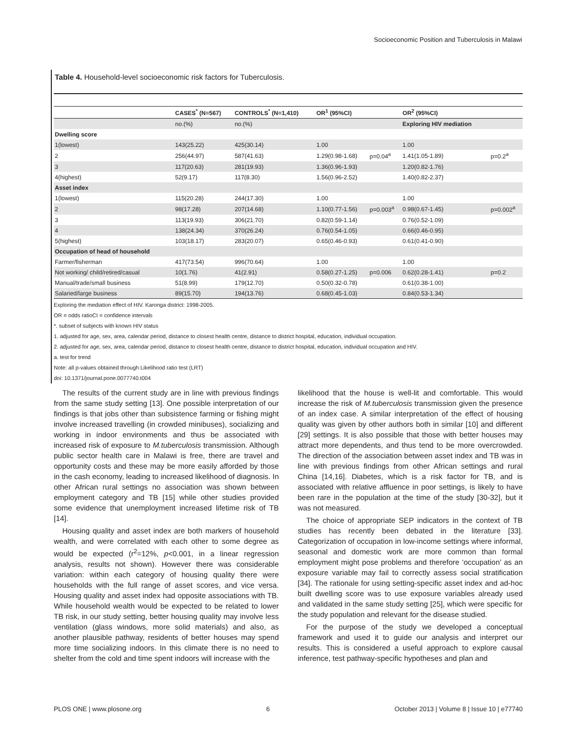Socioeconomic Position and Tuberculosis in Malawi
Table 4. Household-level socioeconomic risk factors for Tuberculosis.
| | CASES<sup>*</sup> (N=567) | CONTROLS<sup>*</sup> (N=1,410) | OR<sup>1</sup> (95%CI) | | OR<sup>2</sup> (95%CI) | |
| --- | --- | --- | --- | --- | --- | --- |
| | no.(%) | no.(%) | | | Exploring HIV mediation | |
| Dwelling score | | | | | | |
| 1(lowest) | 143(25.22) | 425(30.14) | 1.00 | | 1.00 | |
| 2 | 256(44.97) | 587(41.63) | 1.29(0.98-1.68) | p=0.04<sup>a</sup> | 1.41(1.05-1.89) | p=0.2<sup>a</sup> |
| 3 | 117(20.63) | 281(19.93) | 1.36(0.96-1.93) | | 1.20(0.82-1.76) | |
| 4(highest) | 52(9.17) | 117(8.30) | 1.56(0.96-2.52) | | 1.40(0.82-2.37) | |
| Asset index | | | | | | |
| 1(lowest) | 115(20.28) | 244(17.30) | 1.00 | | 1.00 | |
| 2 | 98(17.28) | 207(14.68) | 1.10(0.77-1.56) | p=0.003<sup>a</sup> | 0.98(0.67-1.45) | p=0.002<sup>a</sup> |
| 3 | 113(19.93) | 306(21.70) | 0.82(0.59-1.14) | | 0.76(0.52-1.09) | |
| 4 | 138(24.34) | 370(26.24) | 0.76(0.54-1.05) | | 0.66(0.46-0.95) | |
| 5(highest) | 103(18.17) | 283(20.07) | 0.65(0.46-0.93) | | 0.61(0.41-0.90) | |
| Occupation of head of household | | | | | | |
| Farmer/fisherman | 417(73.54) | 996(70.64) | 1.00 | | 1.00 | |
| Not working/ child/retired/casual | 10(1.76) | 41(2.91) | 0.58(0.27-1.25) | p=0.006 | 0.62(0.28-1.41) | p=0.2 |
| Manual/trade/small business | 51(8.99) | 179(12.70) | 0.50(0.32-0.78) | | 0.61(0.38-1.00) | |
| Salaried/large business | 89(15.70) | 194(13.76) | 0.68(0.45-1.03) | | 0.84(0.53-1.34) | |
Exploring the mediation effect of HIV. Karonga district: 1998-2005.
OR = odds ratioCI = confidence intervals
*. subset of subjects with known HIV status
1. adjusted for age, sex, area, calendar period, distance to closest health centre, distance to district hospital, education, individual occupation.
2. adjusted for age, sex, area, calendar period, distance to closest health centre, distance to district hospital, education, individual occupation and HIV.
a. test for trend
Note: all p-values obtained through Likelihood ratio test (LRT)
doi: 10.1371/journal.pone.0077740.t004
The results of the current study are in line with previous findings from the same study setting [13]. One possible interpretation of our findings is that jobs other than subsistence farming or fishing might involve increased travelling (in crowded minibuses), socializing and working in indoor environments and thus be associated with increased risk of exposure to M.tuberculosis transmission. Although public sector health care in Malawi is free, there are travel and opportunity costs and these may be more easily afforded by those in the cash economy, leading to increased likelihood of diagnosis. In other African rural settings no association was shown between employment category and TB [15] while other studies provided some evidence that unemployment increased lifetime risk of TB [14].
Housing quality and asset index are both markers of household wealth, and were correlated with each other to some degree as would be expected (r<sup>2</sup>=12%, p<0.001, in a linear regression analysis, results not shown). However there was considerable variation: within each category of housing quality there were households with the full range of asset scores, and vice versa. Housing quality and asset index had opposite associations with TB. While household wealth would be expected to be related to lower TB risk, in our study setting, better housing quality may involve less ventilation (glass windows, more solid materials) and also, as another plausible pathway, residents of better houses may spend more time socializing indoors. In this climate there is no need to shelter from the cold and time spent indoors will increase with the
likelihood that the house is well-lit and comfortable. This would increase the risk of M.tuberculosis transmission given the presence of an index case. A similar interpretation of the effect of housing quality was given by other authors both in similar [10] and different [29] settings. It is also possible that those with better houses may attract more dependents, and thus tend to be more overcrowded. The direction of the association between asset index and TB was in line with previous findings from other African settings and rural China [14,16]. Diabetes, which is a risk factor for TB, and is associated with relative affluence in poor settings, is likely to have been rare in the population at the time of the study [30-32], but it was not measured.
The choice of appropriate SEP indicators in the context of TB studies has recently been debated in the literature [33]. Categorization of occupation in low-income settings where informal, seasonal and domestic work are more common than formal employment might pose problems and therefore ‘occupation’ as an exposure variable may fail to correctly assess social stratification [34]. The rationale for using setting-specific asset index and ad-hoc built dwelling score was to use exposure variables already used and validated in the same study setting [25], which were specific for the study population and relevant for the disease studied.
For the purpose of the study we developed a conceptual framework and used it to guide our analysis and interpret our results. This is considered a useful approach to explore causal inference, test pathway-specific hypotheses and plan and
PLOS ONE | www.plosone.org 6 October 2013 | Volume 8 | Issue 10 | e77740